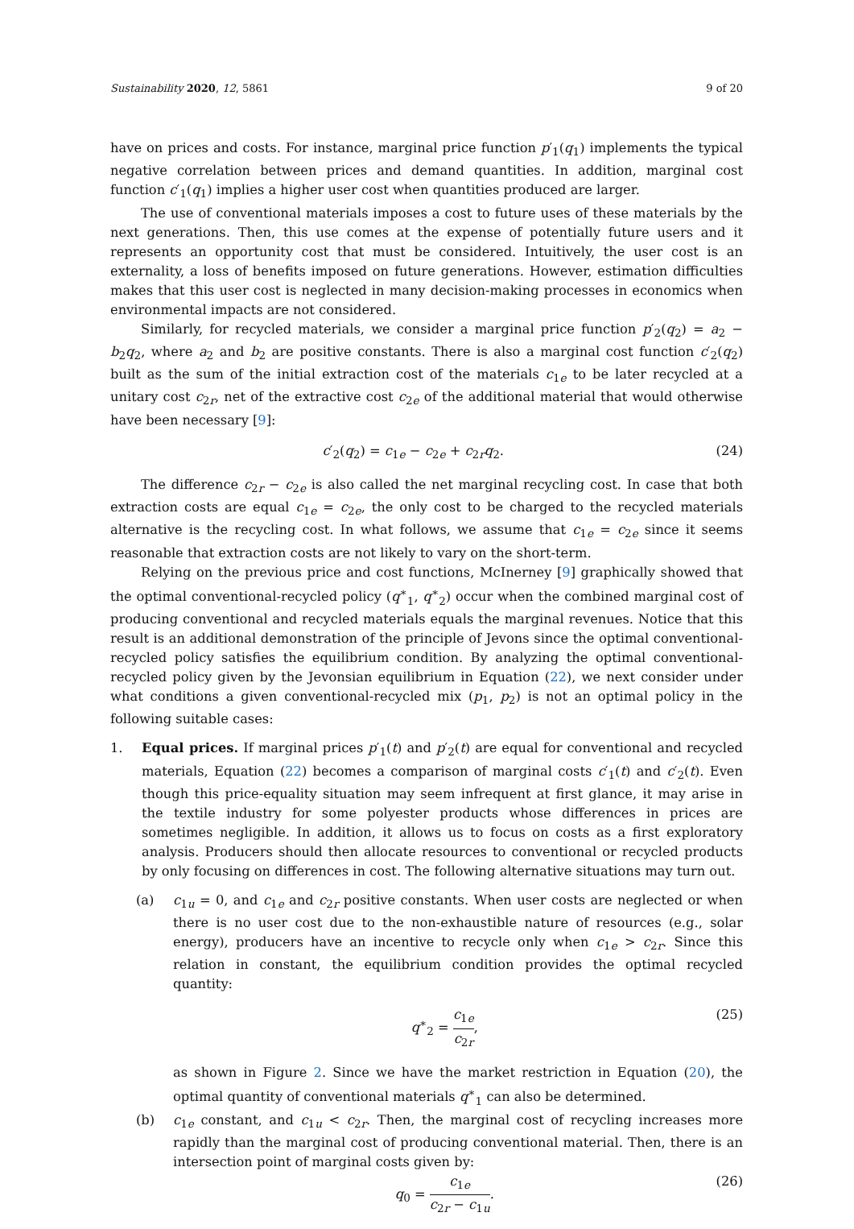Sustainability 2020, 12, 5861 9 of 20
have on prices and costs. For instance, marginal price function p′<sub>1</sub>(q<sub>1</sub>) implements the typical negative correlation between prices and demand quantities. In addition, marginal cost function c′<sub>1</sub>(q<sub>1</sub>) implies a higher user cost when quantities produced are larger.
The use of conventional materials imposes a cost to future uses of these materials by the next generations. Then, this use comes at the expense of potentially future users and it represents an opportunity cost that must be considered. Intuitively, the user cost is an externality, a loss of benefits imposed on future generations. However, estimation difficulties makes that this user cost is neglected in many decision-making processes in economics when environmental impacts are not considered.
Similarly, for recycled materials, we consider a marginal price function p′<sub>2</sub>(q<sub>2</sub>) = a<sub>2</sub> − b<sub>2</sub>q<sub>2</sub>, where a<sub>2</sub> and b<sub>2</sub> are positive constants. There is also a marginal cost function c′<sub>2</sub>(q<sub>2</sub>) built as the sum of the initial extraction cost of the materials c<sub>1e</sub> to be later recycled at a unitary cost c<sub>2r</sub>, net of the extractive cost c<sub>2e</sub> of the additional material that would otherwise have been necessary [9]:
c′<sub>2</sub>(q<sub>2</sub>) = c<sub>1e</sub> − c<sub>2e</sub> + c<sub>2r</sub>q<sub>2</sub>. (24)
The difference c<sub>2r</sub> − c<sub>2e</sub> is also called the net marginal recycling cost. In case that both extraction costs are equal c<sub>1e</sub> = c<sub>2e</sub>, the only cost to be charged to the recycled materials alternative is the recycling cost. In what follows, we assume that c<sub>1e</sub> = c<sub>2e</sub> since it seems reasonable that extraction costs are not likely to vary on the short-term.
Relying on the previous price and cost functions, McInerney [9] graphically showed that the optimal conventional-recycled policy (q<sup>∗</sup><sub>1</sub>, q<sup>∗</sup><sub>2</sub>) occur when the combined marginal cost of producing conventional and recycled materials equals the marginal revenues. Notice that this result is an additional demonstration of the principle of Jevons since the optimal conventional-recycled policy satisfies the equilibrium condition. By analyzing the optimal conventional-recycled policy given by the Jevonsian equilibrium in Equation (22), we next consider under what conditions a given conventional-recycled mix (p<sub>1</sub>, p<sub>2</sub>) is not an optimal policy in the following suitable cases:
1. Equal prices. If marginal prices p′<sub>1</sub>(t) and p′<sub>2</sub>(t) are equal for conventional and recycled materials, Equation (22) becomes a comparison of marginal costs c′<sub>1</sub>(t) and c′<sub>2</sub>(t). Even though this price-equality situation may seem infrequent at first glance, it may arise in the textile industry for some polyester products whose differences in prices are sometimes negligible. In addition, it allows us to focus on costs as a first exploratory analysis. Producers should then allocate resources to conventional or recycled products by only focusing on differences in cost. The following alternative situations may turn out.
(a) c<sub>1u</sub> = 0, and c<sub>1e</sub> and c<sub>2r</sub> positive constants. When user costs are neglected or when there is no user cost due to the non-exhaustible nature of resources (e.g., solar energy), producers have an incentive to recycle only when c<sub>1e</sub> > c<sub>2r</sub>. Since this relation in constant, the equilibrium condition provides the optimal recycled quantity:
q<sup>∗</sup><sub>2</sub> = c<sub>1e</sub> c<sub>2r</sub>, (25)
as shown in Figure 2. Since we have the market restriction in Equation (20), the optimal quantity of conventional materials q<sup>∗</sup><sub>1</sub> can also be determined.
(b) c<sub>1e</sub> constant, and c<sub>1u</sub> < c<sub>2r</sub>. Then, the marginal cost of recycling increases more rapidly than the marginal cost of producing conventional material. Then, there is an intersection point of marginal costs given by:
q<sub>0</sub> = c<sub>1e</sub> c<sub>2r</sub> − c<sub>1u</sub>. (26)